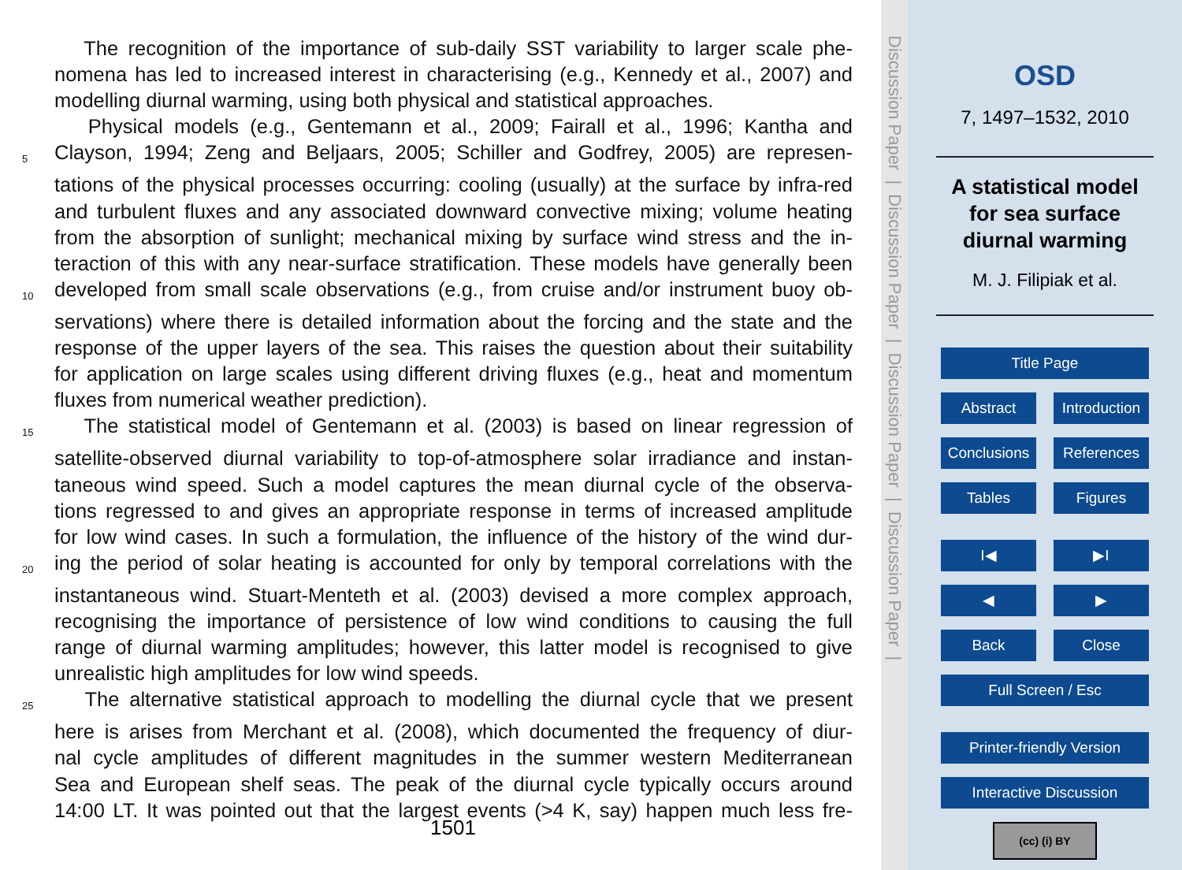The recognition of the importance of sub-daily SST variability to larger scale phe-
nomena has led to increased interest in characterising (e.g., Kennedy et al., 2007) and
modelling diurnal warming, using both physical and statistical approaches.
Physical models (e.g., Gentemann et al., 2009; Fairall et al., 1996; Kantha and
5 Clayson, 1994; Zeng and Beljaars, 2005; Schiller and Godfrey, 2005) are represen-
tations of the physical processes occurring: cooling (usually) at the surface by infra-red
and turbulent fluxes and any associated downward convective mixing; volume heating
from the absorption of sunlight; mechanical mixing by surface wind stress and the in-
teraction of this with any near-surface stratification. These models have generally been
10 developed from small scale observations (e.g., from cruise and/or instrument buoy ob-
servations) where there is detailed information about the forcing and the state and the
response of the upper layers of the sea. This raises the question about their suitability
for application on large scales using different driving fluxes (e.g., heat and momentum
fluxes from numerical weather prediction).
15 The statistical model of Gentemann et al. (2003) is based on linear regression of
satellite-observed diurnal variability to top-of-atmosphere solar irradiance and instan-
taneous wind speed. Such a model captures the mean diurnal cycle of the observa-
tions regressed to and gives an appropriate response in terms of increased amplitude
for low wind cases. In such a formulation, the influence of the history of the wind dur-
20 ing the period of solar heating is accounted for only by temporal correlations with the
instantaneous wind. Stuart-Menteth et al. (2003) devised a more complex approach,
recognising the importance of persistence of low wind conditions to causing the full
range of diurnal warming amplitudes; however, this latter model is recognised to give
unrealistic high amplitudes for low wind speeds.
25 The alternative statistical approach to modelling the diurnal cycle that we present
here is arises from Merchant et al. (2008), which documented the frequency of diur-
nal cycle amplitudes of different magnitudes in the summer western Mediterranean
Sea and European shelf seas. The peak of the diurnal cycle typically occurs around
14:00 LT. It was pointed out that the largest events (>4 K, say) happen much less fre-
1501
Discussion Paper | Discussion Paper | Discussion Paper | Discussion Paper |
OSD
7, 1497–1532, 2010
A statistical model
for sea surface
diurnal warming
M. J. Filipiak et al.
Title Page
Abstract Introduction
Conclusions References
Tables Figures
I◀ ▶I
◀ ▶
Back Close
Full Screen / Esc
Printer-friendly Version
Interactive Discussion
(cc) (i) BY